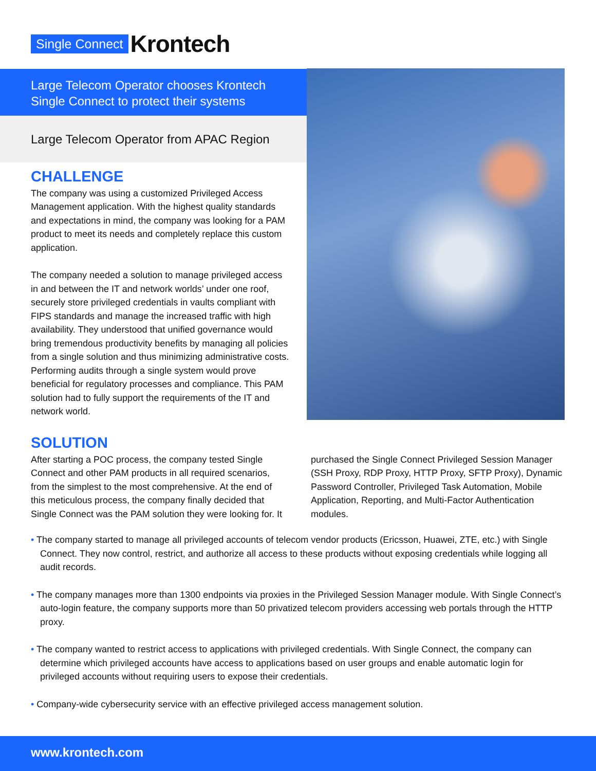Single Connect Krontech
Large Telecom Operator chooses Krontech Single Connect to protect their systems
Large Telecom Operator from APAC Region
CHALLENGE
The company was using a customized Privileged Access Management application. With the highest quality standards and expectations in mind, the company was looking for a PAM product to meet its needs and completely replace this custom application.
The company needed a solution to manage privileged access in and between the IT and network worlds’ under one roof, securely store privileged credentials in vaults compliant with FIPS standards and manage the increased traffic with high availability. They understood that unified governance would bring tremendous productivity benefits by managing all policies from a single solution and thus minimizing administrative costs. Performing audits through a single system would prove beneficial for regulatory processes and compliance. This PAM solution had to fully support the requirements of the IT and network world.
SOLUTION
After starting a POC process, the company tested Single Connect and other PAM products in all required scenarios, from the simplest to the most comprehensive. At the end of this meticulous process, the company finally decided that Single Connect was the PAM solution they were looking for. It purchased the Single Connect Privileged Session Manager (SSH Proxy, RDP Proxy, HTTP Proxy, SFTP Proxy), Dynamic Password Controller, Privileged Task Automation, Mobile Application, Reporting, and Multi-Factor Authentication modules.
• The company started to manage all privileged accounts of telecom vendor products (Ericsson, Huawei, ZTE, etc.) with Single Connect. They now control, restrict, and authorize all access to these products without exposing credentials while logging all audit records.
• The company manages more than 1300 endpoints via proxies in the Privileged Session Manager module. With Single Connect’s auto-login feature, the company supports more than 50 privatized telecom providers accessing web portals through the HTTP proxy.
• The company wanted to restrict access to applications with privileged credentials. With Single Connect, the company can determine which privileged accounts have access to applications based on user groups and enable automatic login for privileged accounts without requiring users to expose their credentials.
• Company-wide cybersecurity service with an effective privileged access management solution.
www.krontech.com